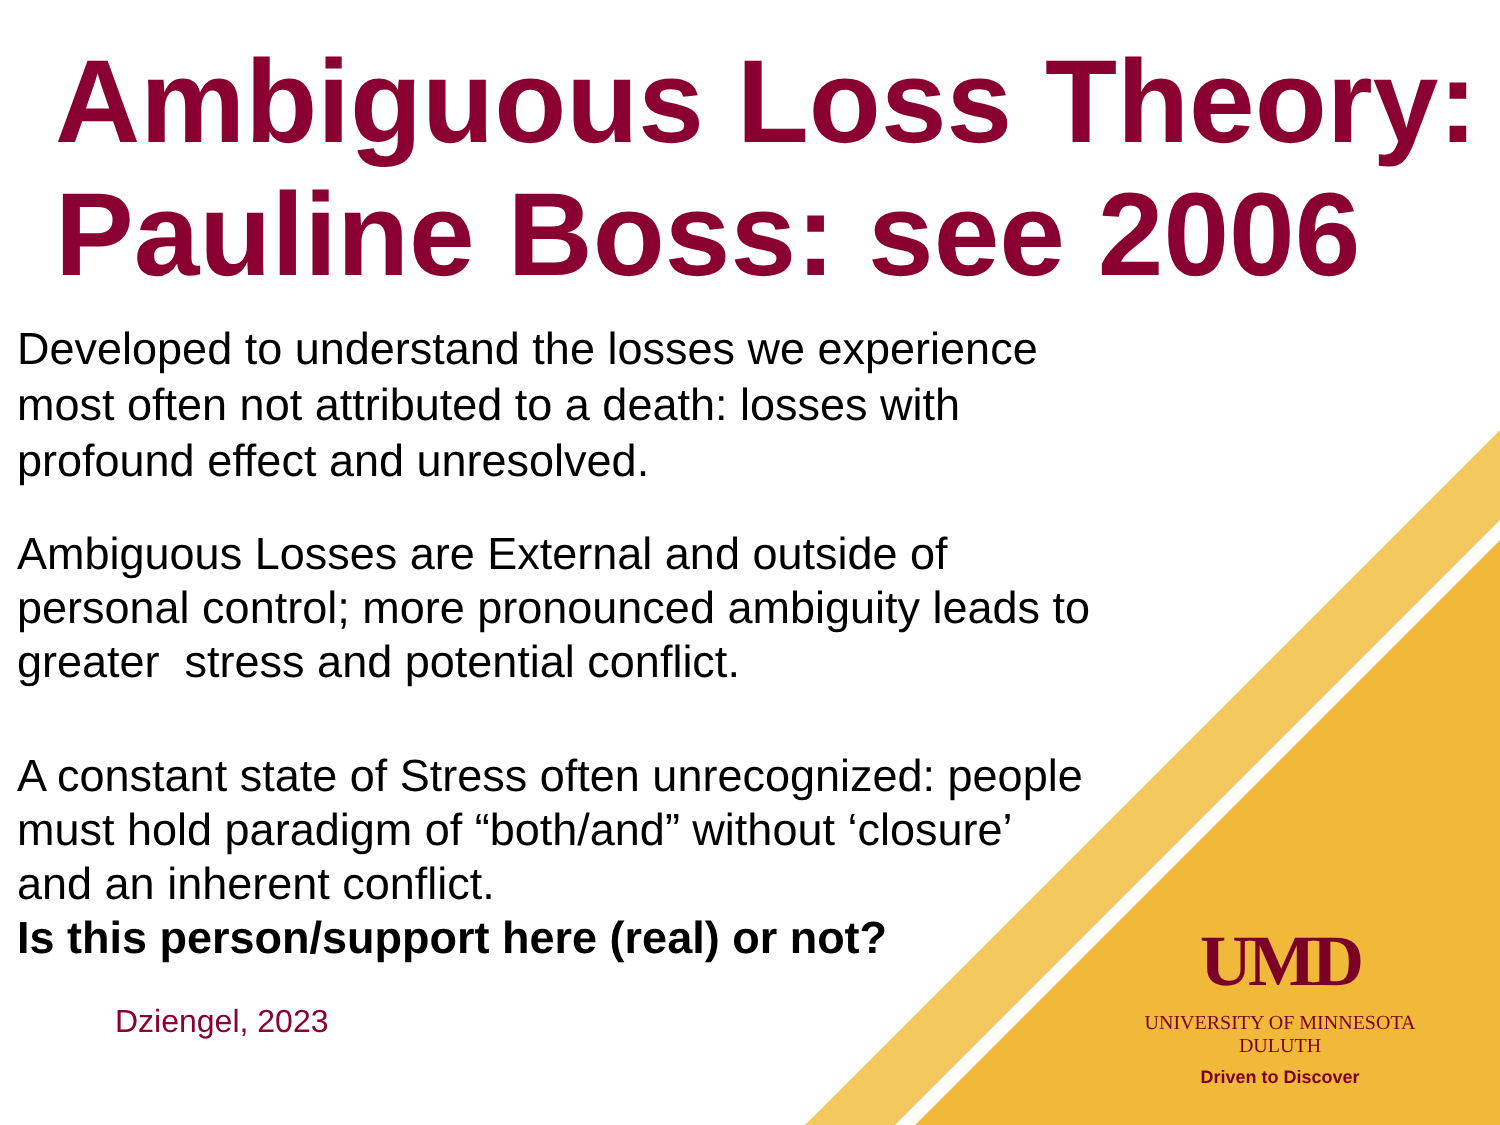Ambiguous Loss Theory: Pauline Boss: see 2006
Developed to understand the losses we experience most often not attributed to a death: losses with profound effect and unresolved.
Ambiguous Losses are External and outside of personal control; more pronounced ambiguity leads to greater stress and potential conflict.
A constant state of Stress often unrecognized: people must hold paradigm of “both/and” without ‘closure’ and an inherent conflict.
Is this person/support here (real) or not?
Dziengel, 2023
UMD
UNIVERSITY OF MINNESOTA DULUTH
Driven to Discover